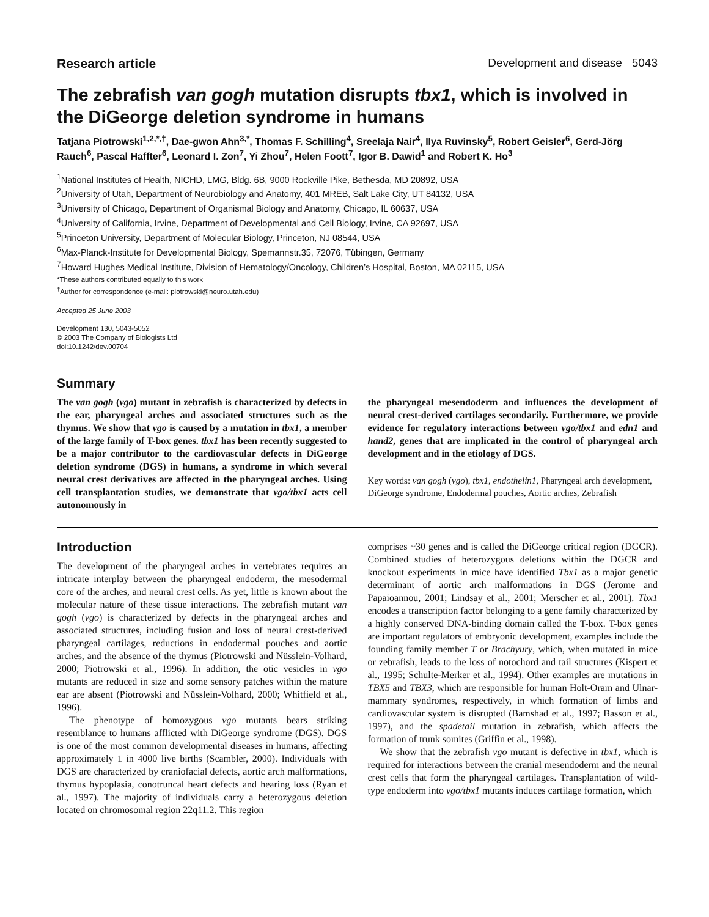Research article Development and disease 5043
The zebrafish van gogh mutation disrupts tbx1, which is involved in the DiGeorge deletion syndrome in humans
Tatjana Piotrowski<sup>1,2,*,†</sup>, Dae-gwon Ahn<sup>3,*</sup>, Thomas F. Schilling<sup>4</sup>, Sreelaja Nair<sup>4</sup>, Ilya Ruvinsky<sup>5</sup>, Robert Geisler<sup>6</sup>, Gerd-Jörg Rauch<sup>6</sup>, Pascal Haffter<sup>6</sup>, Leonard I. Zon<sup>7</sup>, Yi Zhou<sup>7</sup>, Helen Foott<sup>7</sup>, Igor B. Dawid<sup>1</sup> and Robert K. Ho<sup>3</sup>
<sup>1</sup> National Institutes of Health, NICHD, LMG, Bldg. 6B, 9000 Rockville Pike, Bethesda, MD 20892, USA
<sup>2</sup> University of Utah, Department of Neurobiology and Anatomy, 401 MREB, Salt Lake City, UT 84132, USA
<sup>3</sup> University of Chicago, Department of Organismal Biology and Anatomy, Chicago, IL 60637, USA
<sup>4</sup> University of California, Irvine, Department of Developmental and Cell Biology, Irvine, CA 92697, USA
<sup>5</sup> Princeton University, Department of Molecular Biology, Princeton, NJ 08544, USA
<sup>6</sup> Max-Planck-Institute for Developmental Biology, Spemannstr.35, 72076, Tübingen, Germany
<sup>7</sup> Howard Hughes Medical Institute, Division of Hematology/Oncology, Children’s Hospital, Boston, MA 02115, USA
*These authors contributed equally to this work
<sup>†</sup> Author for correspondence (e-mail: piotrowski@neuro.utah.edu)
Accepted 25 June 2003
Development 130, 5043-5052
© 2003 The Company of Biologists Ltd
doi:10.1242/dev.00704
Summary
The van gogh (vgo) mutant in zebrafish is characterized by defects in the ear, pharyngeal arches and associated structures such as the thymus. We show that vgo is caused by a mutation in tbx1, a member of the large family of T-box genes. tbx1 has been recently suggested to be a major contributor to the cardiovascular defects in DiGeorge deletion syndrome (DGS) in humans, a syndrome in which several neural crest derivatives are affected in the pharyngeal arches. Using cell transplantation studies, we demonstrate that vgo/tbx1 acts cell autonomously in
the pharyngeal mesendoderm and influences the development of neural crest-derived cartilages secondarily. Furthermore, we provide evidence for regulatory interactions between vgo/tbx1 and edn1 and hand2, genes that are implicated in the control of pharyngeal arch development and in the etiology of DGS.
Key words: van gogh (vgo), tbx1, endothelin1, Pharyngeal arch development, DiGeorge syndrome, Endodermal pouches, Aortic arches, Zebrafish
Introduction
The development of the pharyngeal arches in vertebrates requires an intricate interplay between the pharyngeal endoderm, the mesodermal core of the arches, and neural crest cells. As yet, little is known about the molecular nature of these tissue interactions. The zebrafish mutant van gogh (vgo) is characterized by defects in the pharyngeal arches and associated structures, including fusion and loss of neural crest-derived pharyngeal cartilages, reductions in endodermal pouches and aortic arches, and the absence of the thymus (Piotrowski and Nüsslein-Volhard, 2000; Piotrowski et al., 1996). In addition, the otic vesicles in vgo mutants are reduced in size and some sensory patches within the mature ear are absent (Piotrowski and Nüsslein-Volhard, 2000; Whitfield et al., 1996).
The phenotype of homozygous vgo mutants bears striking resemblance to humans afflicted with DiGeorge syndrome (DGS). DGS is one of the most common developmental diseases in humans, affecting approximately 1 in 4000 live births (Scambler, 2000). Individuals with DGS are characterized by craniofacial defects, aortic arch malformations, thymus hypoplasia, conotruncal heart defects and hearing loss (Ryan et al., 1997). The majority of individuals carry a heterozygous deletion located on chromosomal region 22q11.2. This region
comprises ~30 genes and is called the DiGeorge critical region (DGCR). Combined studies of heterozygous deletions within the DGCR and knockout experiments in mice have identified Tbx1 as a major genetic determinant of aortic arch malformations in DGS (Jerome and Papaioannou, 2001; Lindsay et al., 2001; Merscher et al., 2001). Tbx1 encodes a transcription factor belonging to a gene family characterized by a highly conserved DNA-binding domain called the T-box. T-box genes are important regulators of embryonic development, examples include the founding family member T or Brachyury, which, when mutated in mice or zebrafish, leads to the loss of notochord and tail structures (Kispert et al., 1995; Schulte-Merker et al., 1994). Other examples are mutations in TBX5 and TBX3, which are responsible for human Holt-Oram and Ulnar-mammary syndromes, respectively, in which formation of limbs and cardiovascular system is disrupted (Bamshad et al., 1997; Basson et al., 1997), and the spadetail mutation in zebrafish, which affects the formation of trunk somites (Griffin et al., 1998).
We show that the zebrafish vgo mutant is defective in tbx1, which is required for interactions between the cranial mesendoderm and the neural crest cells that form the pharyngeal cartilages. Transplantation of wild-type endoderm into vgo/tbx1 mutants induces cartilage formation, which